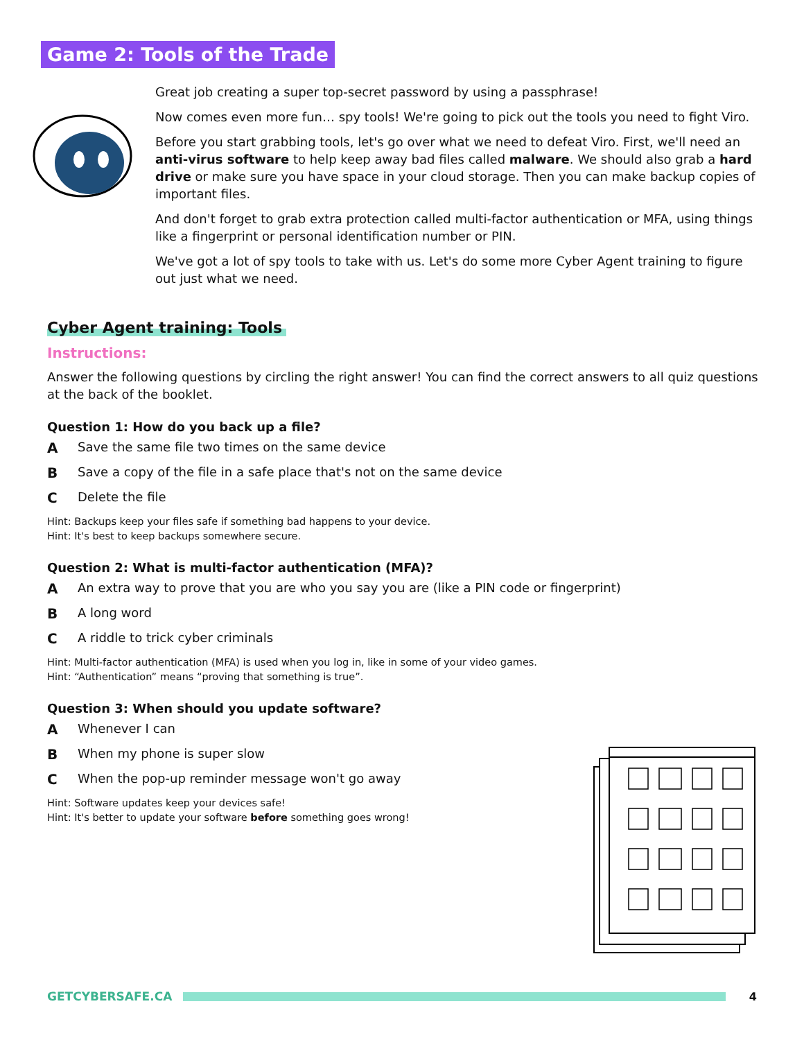Game 2: Tools of the Trade
Great job creating a super top-secret password by using a passphrase!
Now comes even more fun… spy tools! We're going to pick out the tools you need to fight Viro.
Before you start grabbing tools, let's go over what we need to defeat Viro. First, we'll need an anti-virus software to help keep away bad files called malware. We should also grab a hard drive or make sure you have space in your cloud storage. Then you can make backup copies of important files.
And don't forget to grab extra protection called multi-factor authentication or MFA, using things like a fingerprint or personal identification number or PIN.
We've got a lot of spy tools to take with us. Let's do some more Cyber Agent training to figure out just what we need.
Cyber Agent training: Tools
Instructions:
Answer the following questions by circling the right answer! You can find the correct answers to all quiz questions at the back of the booklet.
Question 1: How do you back up a file?
A Save the same file two times on the same device
B Save a copy of the file in a safe place that's not on the same device
C Delete the file
Hint: Backups keep your files safe if something bad happens to your device.
Hint: It's best to keep backups somewhere secure.
Question 2: What is multi-factor authentication (MFA)?
A An extra way to prove that you are who you say you are (like a PIN code or fingerprint)
B A long word
C A riddle to trick cyber criminals
Hint: Multi-factor authentication (MFA) is used when you log in, like in some of your video games.
Hint: “Authentication” means “proving that something is true”.
Question 3: When should you update software?
A Whenever I can
B When my phone is super slow
C When the pop-up reminder message won't go away
Hint: Software updates keep your devices safe!
Hint: It's better to update your software before something goes wrong!
GETCYBERSAFE.CA 4